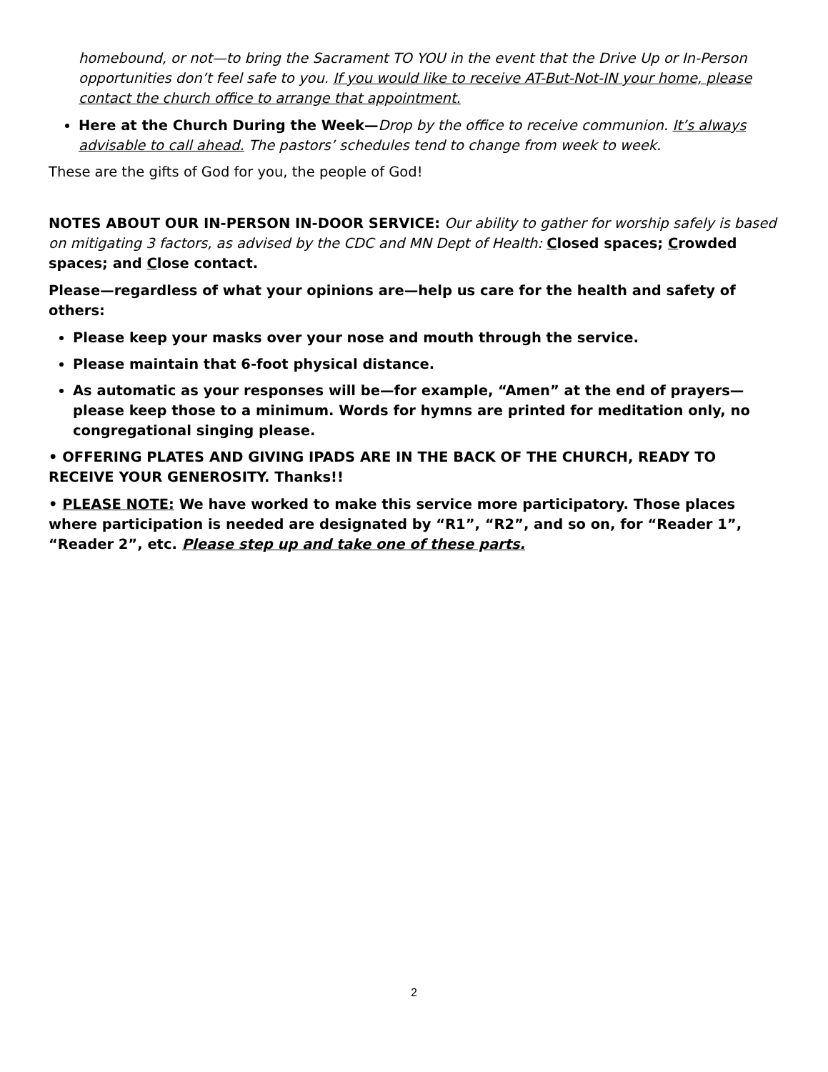homebound, or not—to bring the Sacrament TO YOU in the event that the Drive Up or In-Person opportunities don’t feel safe to you. If you would like to receive AT-But-Not-IN your home, please contact the church office to arrange that appointment.
Here at the Church During the Week—Drop by the office to receive communion. It’s always advisable to call ahead. The pastors’ schedules tend to change from week to week.
These are the gifts of God for you, the people of God!
NOTES ABOUT OUR IN-PERSON IN-DOOR SERVICE: Our ability to gather for worship safely is based on mitigating 3 factors, as advised by the CDC and MN Dept of Health: Closed spaces; Crowded spaces; and Close contact.
Please—regardless of what your opinions are—help us care for the health and safety of others:
Please keep your masks over your nose and mouth through the service.
Please maintain that 6-foot physical distance.
As automatic as your responses will be—for example, “Amen” at the end of prayers—please keep those to a minimum. Words for hymns are printed for meditation only, no congregational singing please.
• OFFERING PLATES AND GIVING IPADS ARE IN THE BACK OF THE CHURCH, READY TO RECEIVE YOUR GENEROSITY. Thanks!!
• PLEASE NOTE: We have worked to make this service more participatory. Those places where participation is needed are designated by “R1”, “R2”, and so on, for “Reader 1”, “Reader 2”, etc. Please step up and take one of these parts.
2